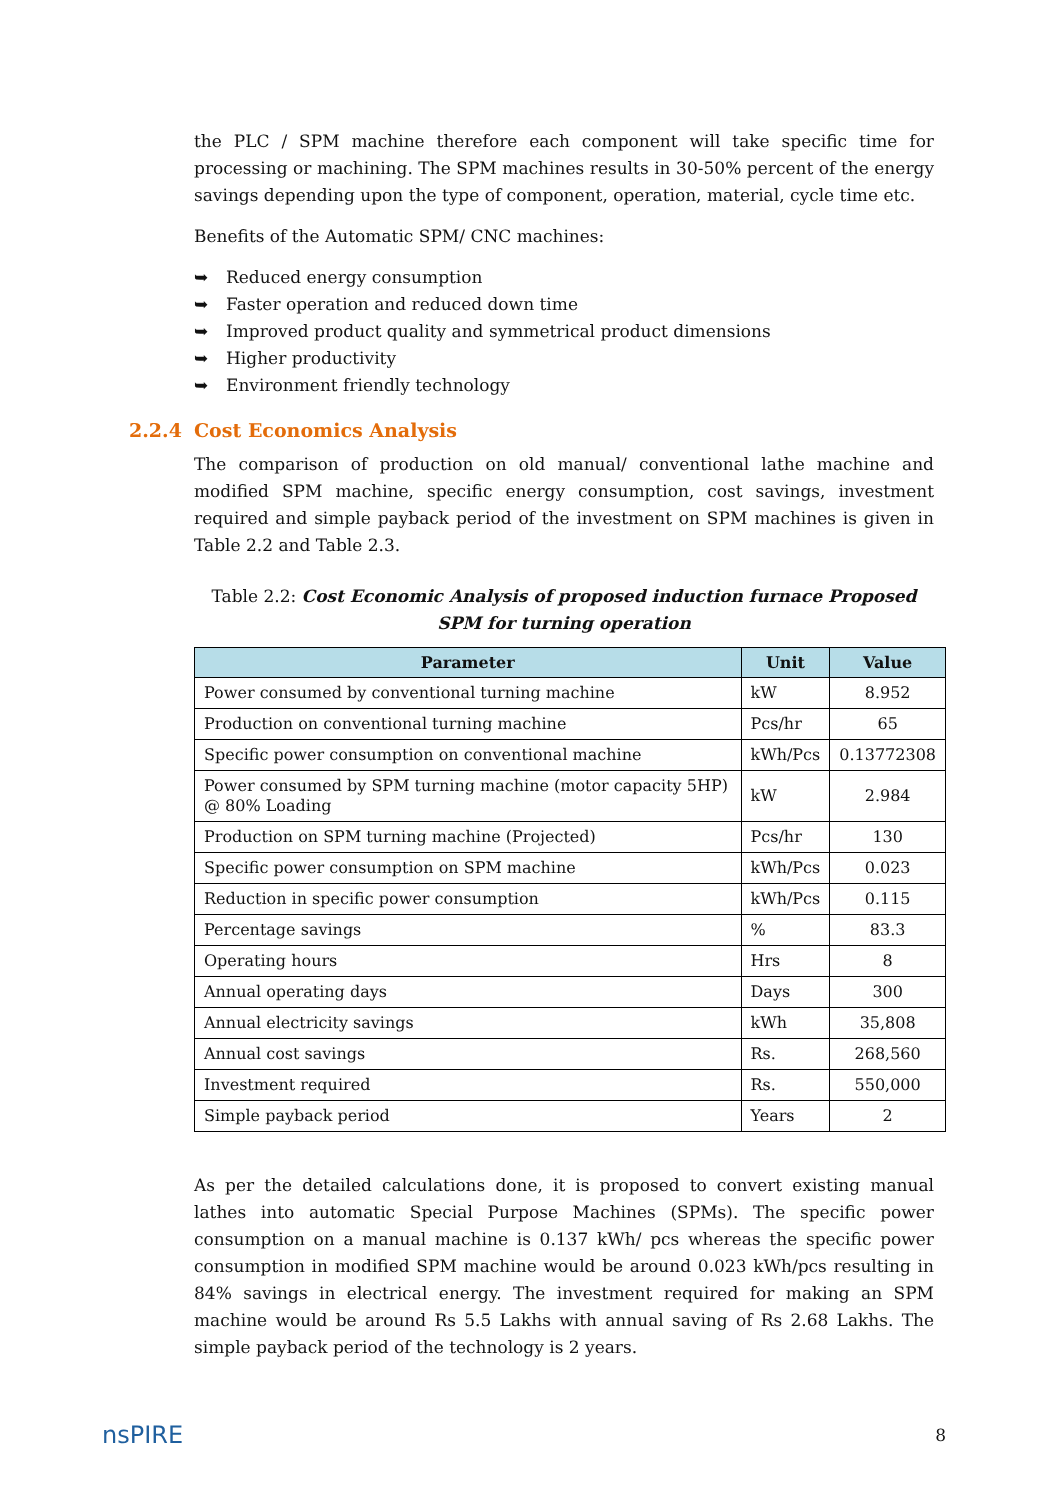the PLC / SPM machine therefore each component will take specific time for processing or machining. The SPM machines results in 30-50% percent of the energy savings depending upon the type of component, operation, material, cycle time etc.
Benefits of the Automatic SPM/ CNC machines:
➥ Reduced energy consumption
➥ Faster operation and reduced down time
➥ Improved product quality and symmetrical product dimensions
➥ Higher productivity
➥ Environment friendly technology
2.2.4 Cost Economics Analysis
The comparison of production on old manual/ conventional lathe machine and modified SPM machine, specific energy consumption, cost savings, investment required and simple payback period of the investment on SPM machines is given in Table 2.2 and Table 2.3.
Table 2.2: Cost Economic Analysis of proposed induction furnace Proposed SPM for turning operation
| Parameter | Unit | Value |
| --- | --- | --- |
| Power consumed by conventional turning machine | kW | 8.952 |
| Production on conventional turning machine | Pcs/hr | 65 |
| Specific power consumption on conventional machine | kWh/Pcs | 0.13772308 |
| Power consumed by SPM turning machine (motor capacity 5HP) @ 80% Loading | kW | 2.984 |
| Production on SPM turning machine (Projected) | Pcs/hr | 130 |
| Specific power consumption on SPM machine | kWh/Pcs | 0.023 |
| Reduction in specific power consumption | kWh/Pcs | 0.115 |
| Percentage savings | % | 83.3 |
| Operating hours | Hrs | 8 |
| Annual operating days | Days | 300 |
| Annual electricity savings | kWh | 35,808 |
| Annual cost savings | Rs. | 268,560 |
| Investment required | Rs. | 550,000 |
| Simple payback period | Years | 2 |
As per the detailed calculations done, it is proposed to convert existing manual lathes into automatic Special Purpose Machines (SPMs). The specific power consumption on a manual machine is 0.137 kWh/ pcs whereas the specific power consumption in modified SPM machine would be around 0.023 kWh/pcs resulting in 84% savings in electrical energy. The investment required for making an SPM machine would be around Rs 5.5 Lakhs with annual saving of Rs 2.68 Lakhs. The simple payback period of the technology is 2 years.
nsPIRE
8